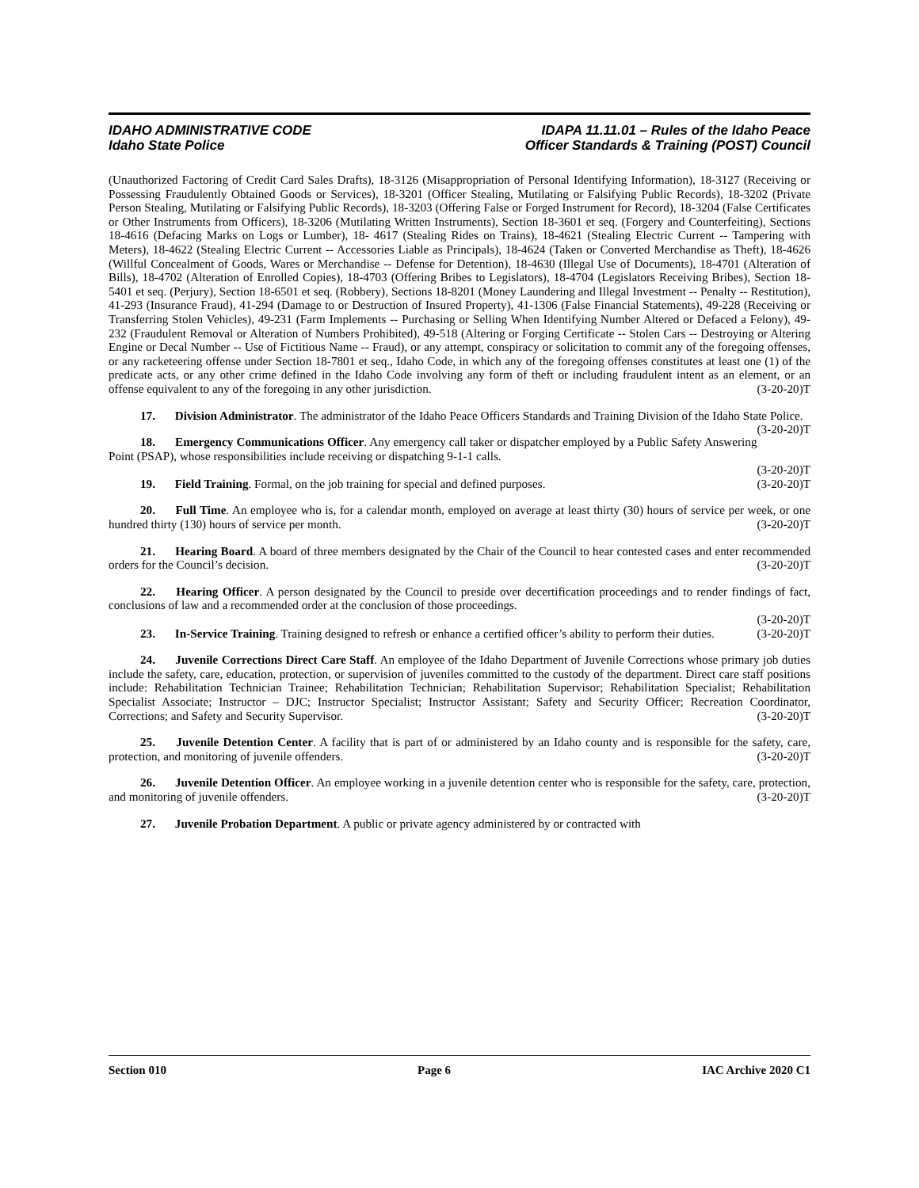IDAHO ADMINISTRATIVE CODE
Idaho State Police
IDAPA 11.11.01 – Rules of the Idaho Peace
Officer Standards & Training (POST) Council
(Unauthorized Factoring of Credit Card Sales Drafts), 18-3126 (Misappropriation of Personal Identifying Information), 18-3127 (Receiving or Possessing Fraudulently Obtained Goods or Services), 18-3201 (Officer Stealing, Mutilating or Falsifying Public Records), 18-3202 (Private Person Stealing, Mutilating or Falsifying Public Records), 18-3203 (Offering False or Forged Instrument for Record), 18-3204 (False Certificates or Other Instruments from Officers), 18-3206 (Mutilating Written Instruments), Section 18-3601 et seq. (Forgery and Counterfeiting), Sections 18-4616 (Defacing Marks on Logs or Lumber), 18- 4617 (Stealing Rides on Trains), 18-4621 (Stealing Electric Current -- Tampering with Meters), 18-4622 (Stealing Electric Current -- Accessories Liable as Principals), 18-4624 (Taken or Converted Merchandise as Theft), 18-4626 (Willful Concealment of Goods, Wares or Merchandise -- Defense for Detention), 18-4630 (Illegal Use of Documents), 18-4701 (Alteration of Bills), 18-4702 (Alteration of Enrolled Copies), 18-4703 (Offering Bribes to Legislators), 18-4704 (Legislators Receiving Bribes), Section 18-5401 et seq. (Perjury), Section 18-6501 et seq. (Robbery), Sections 18-8201 (Money Laundering and Illegal Investment -- Penalty -- Restitution), 41-293 (Insurance Fraud), 41-294 (Damage to or Destruction of Insured Property), 41-1306 (False Financial Statements), 49-228 (Receiving or Transferring Stolen Vehicles), 49-231 (Farm Implements -- Purchasing or Selling When Identifying Number Altered or Defaced a Felony), 49-232 (Fraudulent Removal or Alteration of Numbers Prohibited), 49-518 (Altering or Forging Certificate -- Stolen Cars -- Destroying or Altering Engine or Decal Number -- Use of Fictitious Name -- Fraud), or any attempt, conspiracy or solicitation to commit any of the foregoing offenses, or any racketeering offense under Section 18-7801 et seq., Idaho Code, in which any of the foregoing offenses constitutes at least one (1) of the predicate acts, or any other crime defined in the Idaho Code involving any form of theft or including fraudulent intent as an element, or an offense equivalent to any of the foregoing in any other jurisdiction. (3-20-20)T
17. Division Administrator. The administrator of the Idaho Peace Officers Standards and Training Division of the Idaho State Police. (3-20-20)T
18. Emergency Communications Officer. Any emergency call taker or dispatcher employed by a Public Safety Answering Point (PSAP), whose responsibilities include receiving or dispatching 9-1-1 calls.
(3-20-20)T
19. Field Training. Formal, on the job training for special and defined purposes. (3-20-20)T
20. Full Time. An employee who is, for a calendar month, employed on average at least thirty (30) hours of service per week, or one hundred thirty (130) hours of service per month. (3-20-20)T
21. Hearing Board. A board of three members designated by the Chair of the Council to hear contested cases and enter recommended orders for the Council’s decision. (3-20-20)T
22. Hearing Officer. A person designated by the Council to preside over decertification proceedings and to render findings of fact, conclusions of law and a recommended order at the conclusion of those proceedings.
(3-20-20)T
23. In-Service Training. Training designed to refresh or enhance a certified officer’s ability to perform their duties. (3-20-20)T
24. Juvenile Corrections Direct Care Staff. An employee of the Idaho Department of Juvenile Corrections whose primary job duties include the safety, care, education, protection, or supervision of juveniles committed to the custody of the department. Direct care staff positions include: Rehabilitation Technician Trainee; Rehabilitation Technician; Rehabilitation Supervisor; Rehabilitation Specialist; Rehabilitation Specialist Associate; Instructor – DJC; Instructor Specialist; Instructor Assistant; Safety and Security Officer; Recreation Coordinator, Corrections; and Safety and Security Supervisor. (3-20-20)T
25. Juvenile Detention Center. A facility that is part of or administered by an Idaho county and is responsible for the safety, care, protection, and monitoring of juvenile offenders. (3-20-20)T
26. Juvenile Detention Officer. An employee working in a juvenile detention center who is responsible for the safety, care, protection, and monitoring of juvenile offenders. (3-20-20)T
27. Juvenile Probation Department. A public or private agency administered by or contracted with
Section 010 Page 6 IAC Archive 2020 C1